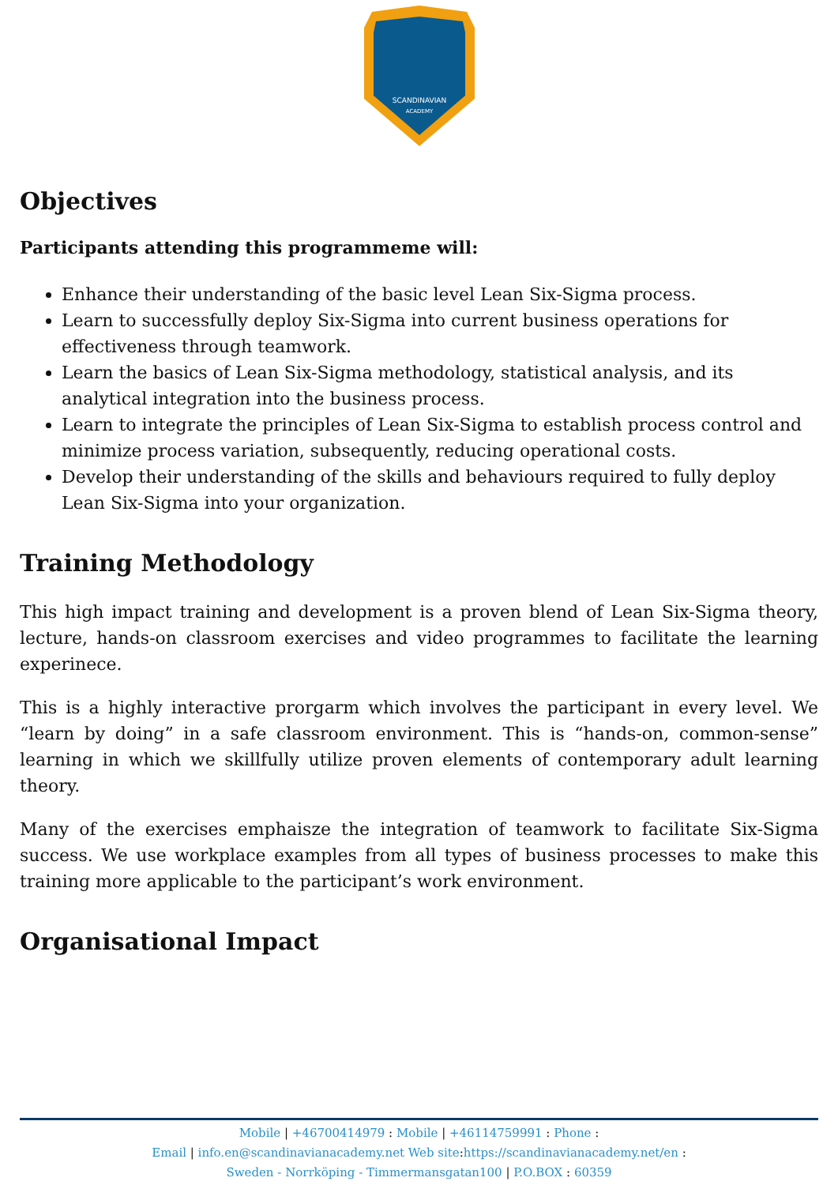SCANDINAVIAN
ACADEMY
Objectives
Participants attending this programmeme will:
Enhance their understanding of the basic level Lean Six-Sigma process.
Learn to successfully deploy Six-Sigma into current business operations for effectiveness through teamwork.
Learn the basics of Lean Six-Sigma methodology, statistical analysis, and its analytical integration into the business process.
Learn to integrate the principles of Lean Six-Sigma to establish process control and minimize process variation, subsequently, reducing operational costs.
Develop their understanding of the skills and behaviours required to fully deploy Lean Six-Sigma into your organization.
Training Methodology
This high impact training and development is a proven blend of Lean Six-Sigma theory, lecture, hands-on classroom exercises and video programmes to facilitate the learning experinece.
This is a highly interactive prorgarm which involves the participant in every level. We “learn by doing” in a safe classroom environment. This is “hands-on, common-sense” learning in which we skillfully utilize proven elements of contemporary adult learning theory.
Many of the exercises emphaisze the integration of teamwork to facilitate Six-Sigma success. We use workplace examples from all types of business processes to make this training more applicable to the participant’s work environment.
Organisational Impact
Mobile | +46700414979 : Mobile | +46114759991 : Phone :
Email | info.en@scandinavianacademy.net Web site: https://scandinavianacademy.net/en :
Sweden - Norrköping - Timmermansgatan100 | P.O.BOX : 60359